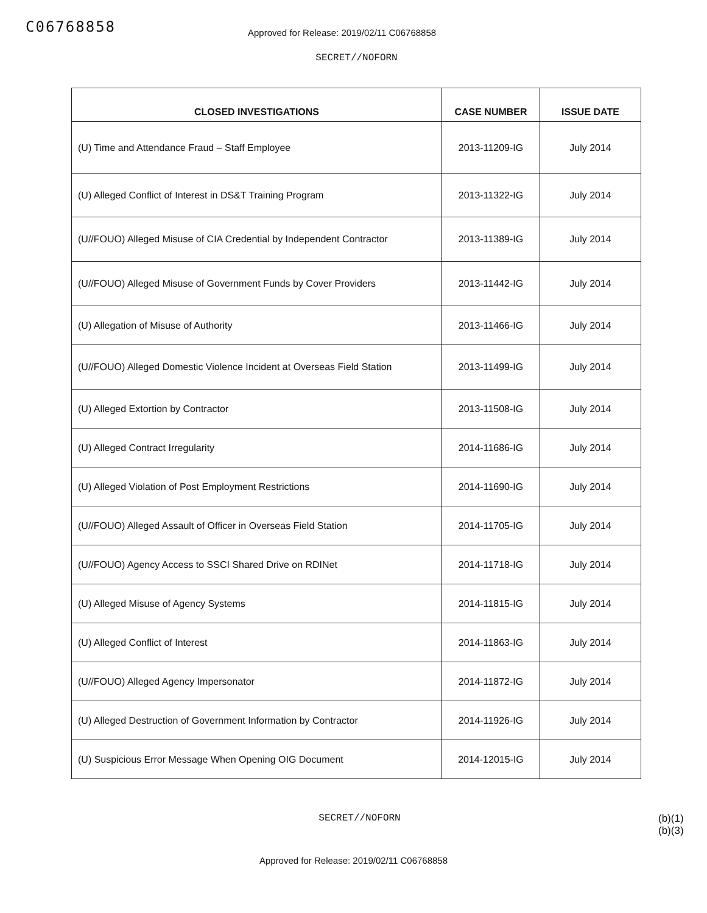C06768858
Approved for Release: 2019/02/11 C06768858
SECRET//NOFORN
| CLOSED INVESTIGATIONS | CASE NUMBER | ISSUE DATE |
| --- | --- | --- |
| (U) Time and Attendance Fraud – Staff Employee | 2013-11209-IG | July 2014 |
| (U) Alleged Conflict of Interest in DS&T Training Program | 2013-11322-IG | July 2014 |
| (U//FOUO) Alleged Misuse of CIA Credential by Independent Contractor | 2013-11389-IG | July 2014 |
| (U//FOUO) Alleged Misuse of Government Funds by Cover Providers | 2013-11442-IG | July 2014 |
| (U) Allegation of Misuse of Authority | 2013-11466-IG | July 2014 |
| (U//FOUO) Alleged Domestic Violence Incident at Overseas Field Station | 2013-11499-IG | July 2014 |
| (U) Alleged Extortion by Contractor | 2013-11508-IG | July 2014 |
| (U) Alleged Contract Irregularity | 2014-11686-IG | July 2014 |
| (U) Alleged Violation of Post Employment Restrictions | 2014-11690-IG | July 2014 |
| (U//FOUO) Alleged Assault of Officer in Overseas Field Station | 2014-11705-IG | July 2014 |
| (U//FOUO) Agency Access to SSCI Shared Drive on RDINet | 2014-11718-IG | July 2014 |
| (U) Alleged Misuse of Agency Systems | 2014-11815-IG | July 2014 |
| (U) Alleged Conflict of Interest | 2014-11863-IG | July 2014 |
| (U//FOUO) Alleged Agency Impersonator | 2014-11872-IG | July 2014 |
| (U) Alleged Destruction of Government Information by Contractor | 2014-11926-IG | July 2014 |
| (U) Suspicious Error Message When Opening OIG Document | 2014-12015-IG | July 2014 |
SECRET//NOFORN (b)(1)
(b)(3)
Approved for Release: 2019/02/11 C06768858